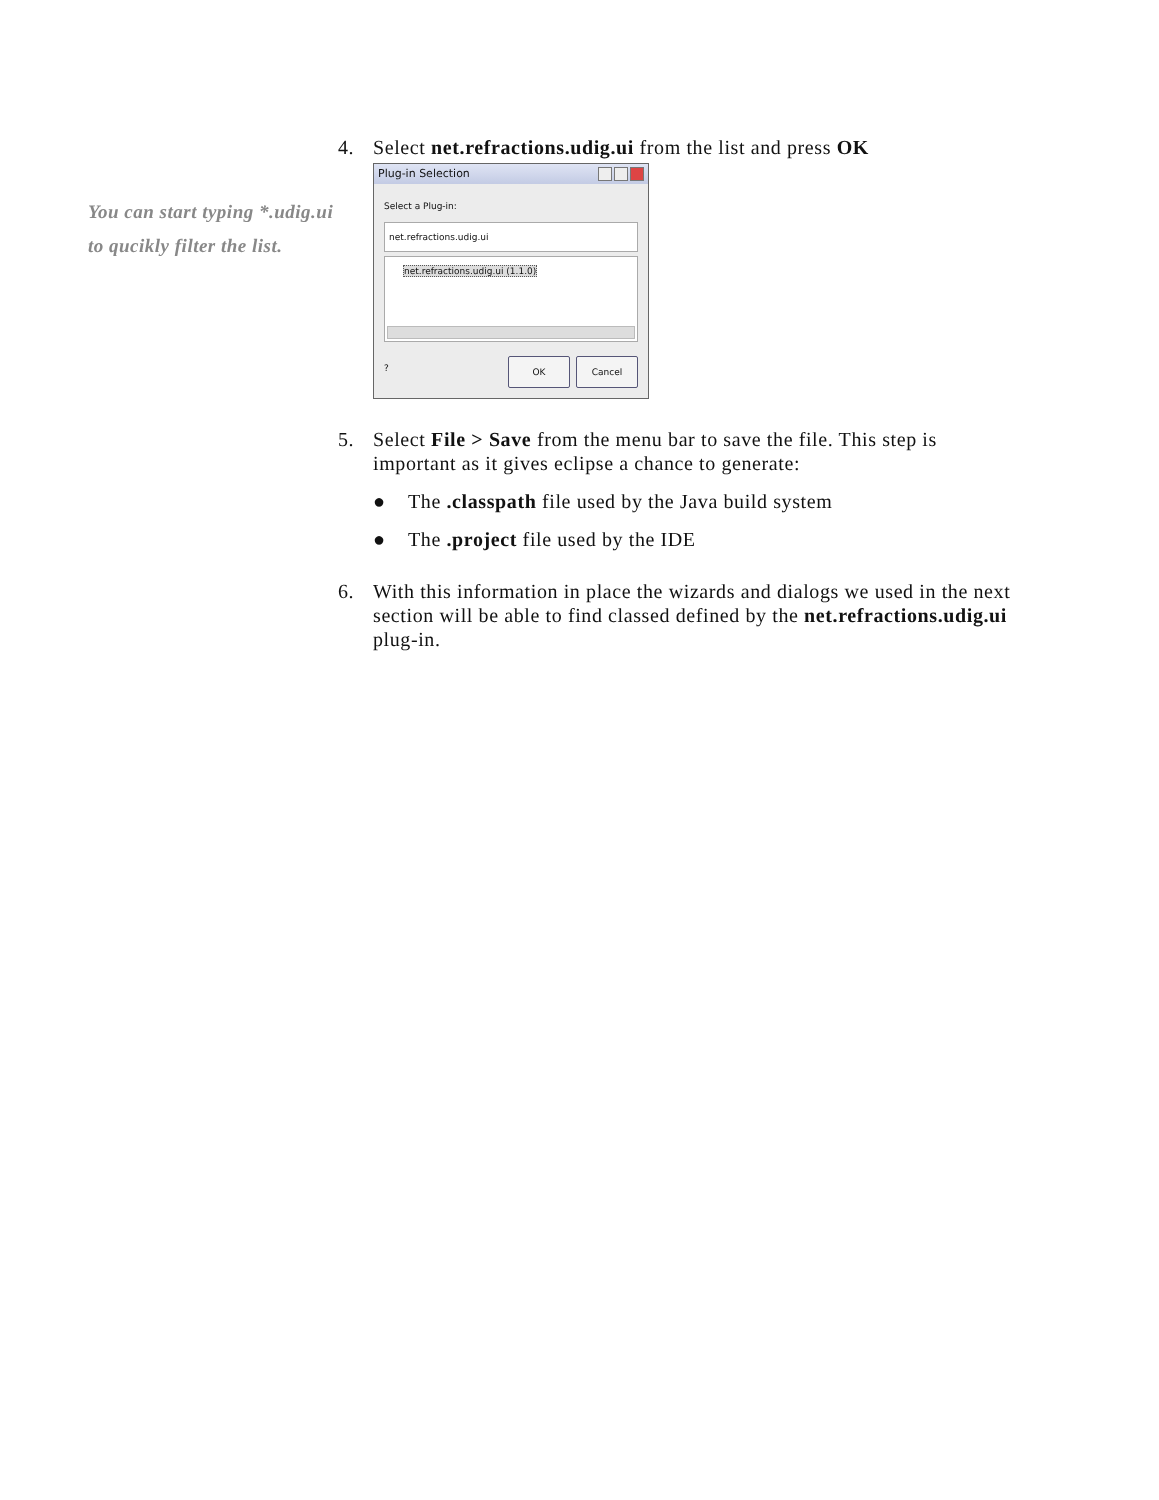You can start typing *.udig.ui to qucikly filter the list.
4. Select net.refractions.udig.ui from the list and press OK
Plug-in Selection
Select a Plug-in:
net.refractions.udig.ui
net.refractions.udig.ui (1.1.0)
? OK Cancel
5. Select File > Save from the menu bar to save the file. This step is important as it gives eclipse a chance to generate:
● The .classpath file used by the Java build system
● The .project file used by the IDE
6. With this information in place the wizards and dialogs we used in the next section will be able to find classed defined by the net.refractions.udig.ui plug-in.